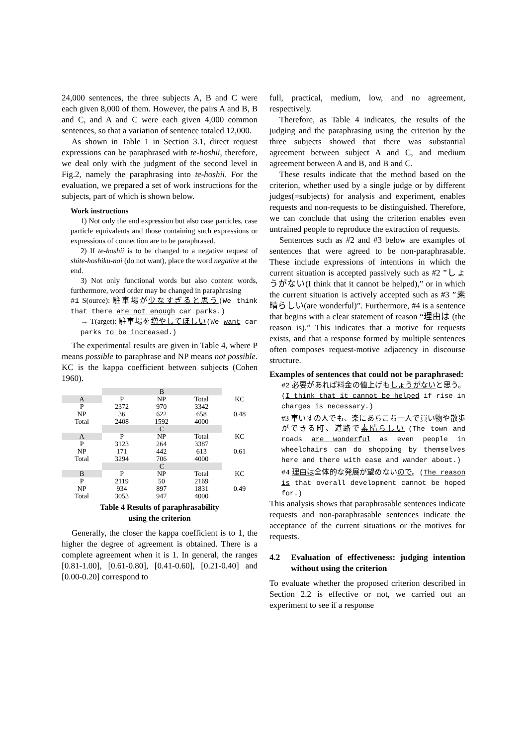24,000 sentences, the three subjects A, B and C were each given 8,000 of them. However, the pairs A and B, B and C, and A and C were each given 4,000 common sentences, so that a variation of sentence totaled 12,000.
As shown in Table 1 in Section 3.1, direct request expressions can be paraphrased with te-hoshii, therefore, we deal only with the judgment of the second level in Fig.2, namely the paraphrasing into te-hoshii. For the evaluation, we prepared a set of work instructions for the subjects, part of which is shown below.
Work instructions
1) Not only the end expression but also case particles, case particle equivalents and those containing such expressions or expressions of connection are to be paraphrased.
2) If te-hoshii is to be changed to a negative request of shite-hoshiku-nai (do not want), place the word negative at the end.
3) Not only functional words but also content words, furthermore, word order may be changed in paraphrasing
#1 S(ource): 駐車場が少なすぎると思う(We think that there are not enough car parks.)
→ T(arget): 駐車場を増やしてほしい(We want car parks to be increased.)
The experimental results are given in Table 4, where P means possible to paraphrase and NP means not possible. KC is the kappa coefficient between subjects (Cohen 1960).
| | B | | | |
| A | P | NP | Total | KC |
| P NP Total | 2372 36 2408 | 970 622 1592 | 3342 658 4000 | 0.48 |
| | C | | | |
| A | P | NP | Total | KC |
| P NP Total | 3123 171 3294 | 264 442 706 | 3387 613 4000 | 0.61 |
| | C | | | |
| B | P | NP | Total | KC |
| P NP Total | 2119 934 3053 | 50 897 947 | 2169 1831 4000 | 0.49 |
Table 4 Results of paraphrasability
using the criterion
Generally, the closer the kappa coefficient is to 1, the higher the degree of agreement is obtained. There is a complete agreement when it is 1. In general, the ranges [0.81-1.00], [0.61-0.80], [0.41-0.60], [0.21-0.40] and [0.00-0.20] correspond to
full, practical, medium, low, and no agreement, respectively.
Therefore, as Table 4 indicates, the results of the judging and the paraphrasing using the criterion by the three subjects showed that there was substantial agreement between subject A and C, and medium agreement between A and B, and B and C.
These results indicate that the method based on the criterion, whether used by a single judge or by different judges(=subjects) for analysis and experiment, enables requests and non-requests to be distinguished. Therefore, we can conclude that using the criterion enables even untrained people to reproduce the extraction of requests.
Sentences such as #2 and #3 below are examples of sentences that were agreed to be non-paraphrasable. These include expressions of intentions in which the current situation is accepted passively such as #2 ”しょうがない(I think that it cannot be helped),” or in which the current situation is actively accepted such as #3 ”素晴らしい(are wonderful)”. Furthermore, #4 is a sentence that begins with a clear statement of reason “理由は (the reason is).” This indicates that a motive for requests exists, and that a response formed by multiple sentences often composes request-motive adjacency in discourse structure.
Examples of sentences that could not be paraphrased:
#2 必要があれば料金の値上げもしょうがないと思う。(I think that it cannot be helped if rise in charges is necessary.)
#3 車いすの人でも、楽にあちこち一人で買い物や散歩ができる町、道路で素晴らしい (The town and roads are wonderful as even people in wheelchairs can do shopping by themselves here and there with ease and wander about.)
#4 理由は全体的な発展が望めないので。(The reason is that overall development cannot be hoped for.)
This analysis shows that paraphrasable sentences indicate requests and non-paraphrasable sentences indicate the acceptance of the current situations or the motives for requests.
4.2 Evaluation of effectiveness: judging intention without using the criterion
To evaluate whether the proposed criterion described in Section 2.2 is effective or not, we carried out an experiment to see if a response